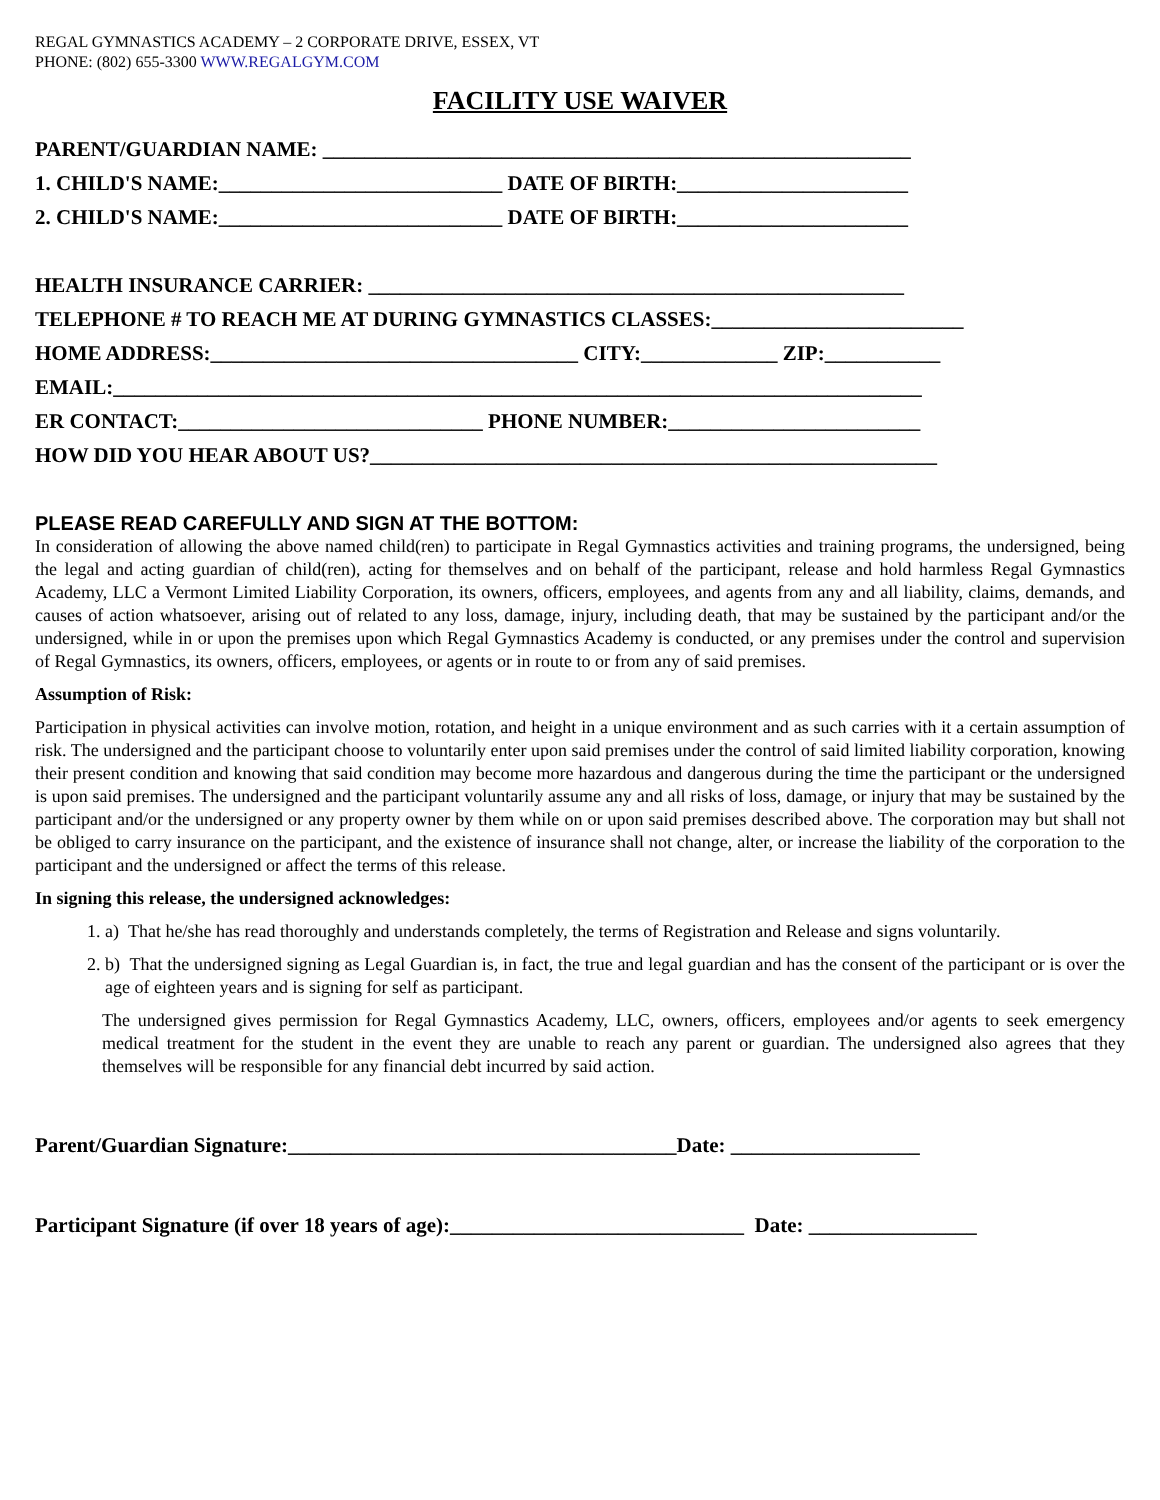REGAL GYMNASTICS ACADEMY – 2 CORPORATE DRIVE, ESSEX, VT
PHONE: (802) 655-3300 WWW.REGALGYM.COM
FACILITY USE WAIVER
PARENT/GUARDIAN NAME: ________________________________________________________
1. CHILD'S NAME:___________________________ DATE OF BIRTH:______________________
2. CHILD'S NAME:___________________________ DATE OF BIRTH:______________________
HEALTH INSURANCE CARRIER: ___________________________________________________
TELEPHONE # TO REACH ME AT DURING GYMNASTICS CLASSES:________________________
HOME ADDRESS:___________________________________ CITY:_____________ ZIP:___________
EMAIL:_____________________________________________________________________________
ER CONTACT:_____________________________ PHONE NUMBER:________________________
HOW DID YOU HEAR ABOUT US?______________________________________________________
PLEASE READ CAREFULLY AND SIGN AT THE BOTTOM:
In consideration of allowing the above named child(ren) to participate in Regal Gymnastics activities and training programs, the undersigned, being the legal and acting guardian of child(ren), acting for themselves and on behalf of the participant, release and hold harmless Regal Gymnastics Academy, LLC a Vermont Limited Liability Corporation, its owners, officers, employees, and agents from any and all liability, claims, demands, and causes of action whatsoever, arising out of related to any loss, damage, injury, including death, that may be sustained by the participant and/or the undersigned, while in or upon the premises upon which Regal Gymnastics Academy is conducted, or any premises under the control and supervision of Regal Gymnastics, its owners, officers, employees, or agents or in route to or from any of said premises.
Assumption of Risk:
Participation in physical activities can involve motion, rotation, and height in a unique environment and as such carries with it a certain assumption of risk. The undersigned and the participant choose to voluntarily enter upon said premises under the control of said limited liability corporation, knowing their present condition and knowing that said condition may become more hazardous and dangerous during the time the participant or the undersigned is upon said premises. The undersigned and the participant voluntarily assume any and all risks of loss, damage, or injury that may be sustained by the participant and/or the undersigned or any property owner by them while on or upon said premises described above. The corporation may but shall not be obliged to carry insurance on the participant, and the existence of insurance shall not change, alter, or increase the liability of the corporation to the participant and the undersigned or affect the terms of this release.
In signing this release, the undersigned acknowledges:
1. a) That he/she has read thoroughly and understands completely, the terms of Registration and Release and signs voluntarily.
2. b) That the undersigned signing as Legal Guardian is, in fact, the true and legal guardian and has the consent of the participant or is over the age of eighteen years and is signing for self as participant.
The undersigned gives permission for Regal Gymnastics Academy, LLC, owners, officers, employees and/or agents to seek emergency medical treatment for the student in the event they are unable to reach any parent or guardian. The undersigned also agrees that they themselves will be responsible for any financial debt incurred by said action.
Parent/Guardian Signature:_____________________________________Date: __________________
Participant Signature (if over 18 years of age):____________________________ Date: ________________